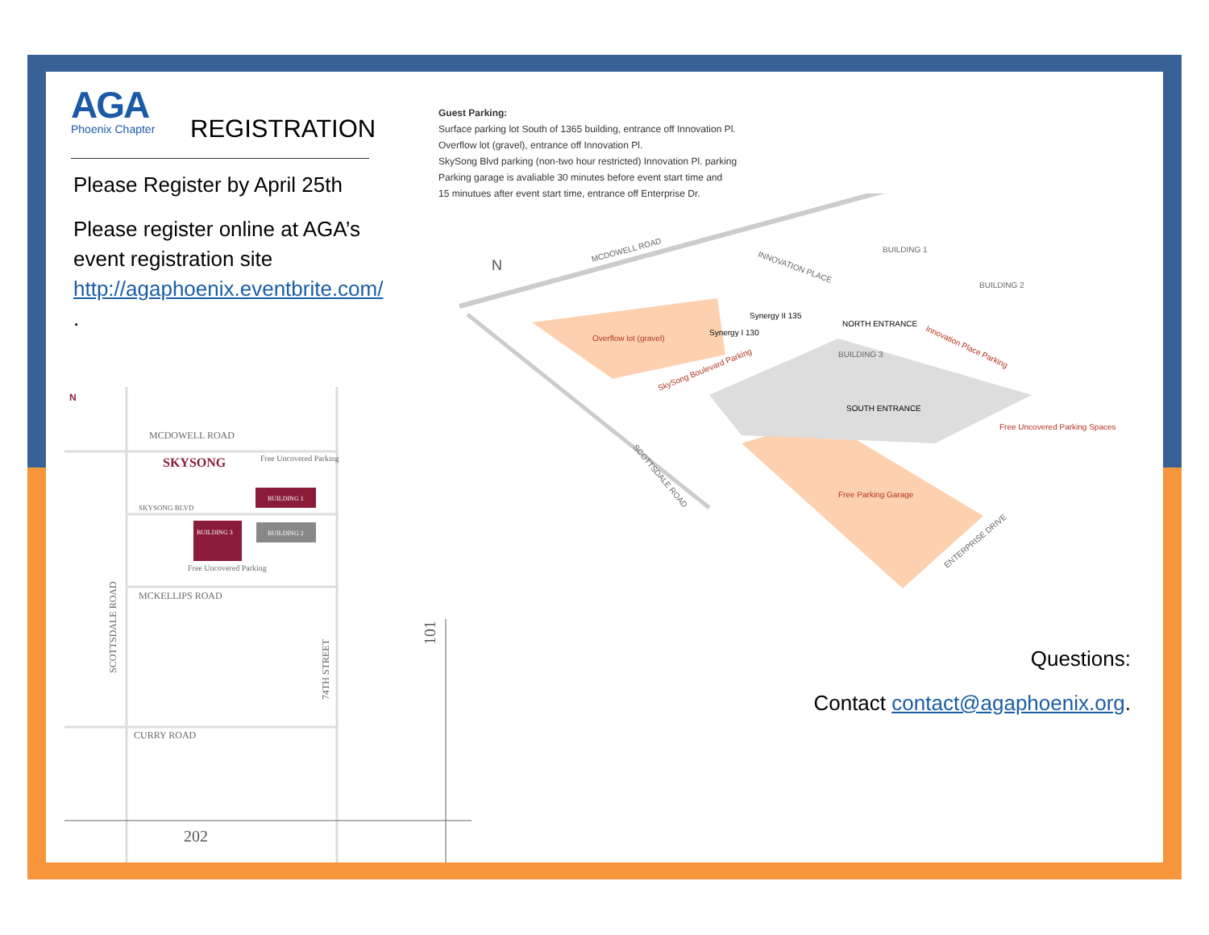AGA
Phoenix Chapter
REGISTRATION
Please Register by April 25th
Please register online at AGA’s event registration site http://agaphoenix.eventbrite.com/ .
Guest Parking:
Surface parking lot South of 1365 building, entrance off Innovation Pl.
Overflow lot (gravel), entrance off Innovation Pl.
SkySong Blvd parking (non-two hour restricted) Innovation Pl. parking
Parking garage is avaliable 30 minutes before event start time and
15 minutues after event start time, entrance off Enterprise Dr.
N
MCDOWELL ROAD
INNOVATION PLACE
BUILDING 1
BUILDING 2
Overflow lot (gravel)
Synergy II 135
Synergy I 130
BUILDING 3
NORTH ENTRANCE
SOUTH ENTRANCE
SkySong Boulevard Parking
Innovation Place Parking
Free Uncovered Parking Spaces
Free Parking Garage
SCOTTSDALE ROAD
ENTERPRISE DRIVE
N
MCDOWELL ROAD
SKYSONG
Free Uncovered Parking
SKYSONG BLVD
BUILDING 1
BUILDING 3
BUILDING 2
Free Uncovered Parking
MCKELLIPS ROAD
SCOTTSDALE ROAD
74TH STREET
101
CURRY ROAD
202
Questions:
Contact contact@agaphoenix.org.